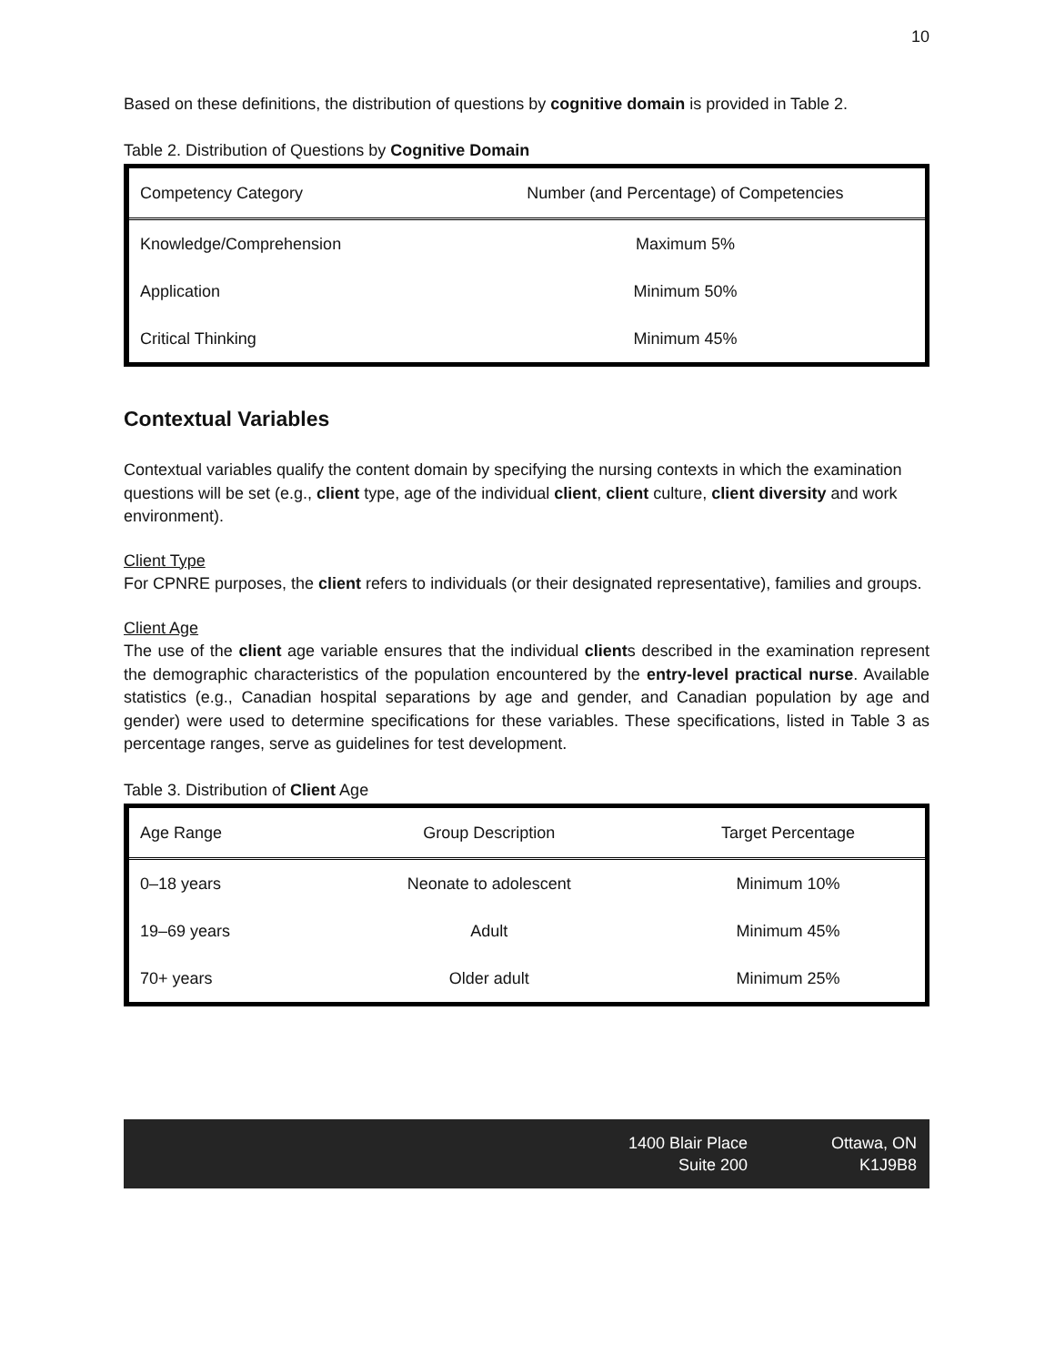10
Based on these definitions, the distribution of questions by cognitive domain is provided in Table 2.
Table 2. Distribution of Questions by Cognitive Domain
| Competency Category | Number (and Percentage) of Competencies |
| --- | --- |
| Knowledge/Comprehension | Maximum 5% |
| Application | Minimum 50% |
| Critical Thinking | Minimum 45% |
Contextual Variables
Contextual variables qualify the content domain by specifying the nursing contexts in which the examination questions will be set (e.g., client type, age of the individual client, client culture, client diversity and work environment).
Client Type
For CPNRE purposes, the client refers to individuals (or their designated representative), families and groups.
Client Age
The use of the client age variable ensures that the individual clients described in the examination represent the demographic characteristics of the population encountered by the entry-level practical nurse. Available statistics (e.g., Canadian hospital separations by age and gender, and Canadian population by age and gender) were used to determine specifications for these variables. These specifications, listed in Table 3 as percentage ranges, serve as guidelines for test development.
Table 3. Distribution of Client Age
| Age Range | Group Description | Target Percentage |
| --- | --- | --- |
| 0–18 years | Neonate to adolescent | Minimum 10% |
| 19–69 years | Adult | Minimum 45% |
| 70+ years | Older adult | Minimum 25% |
1400 Blair Place
Suite 200
Ottawa, ON
K1J9B8